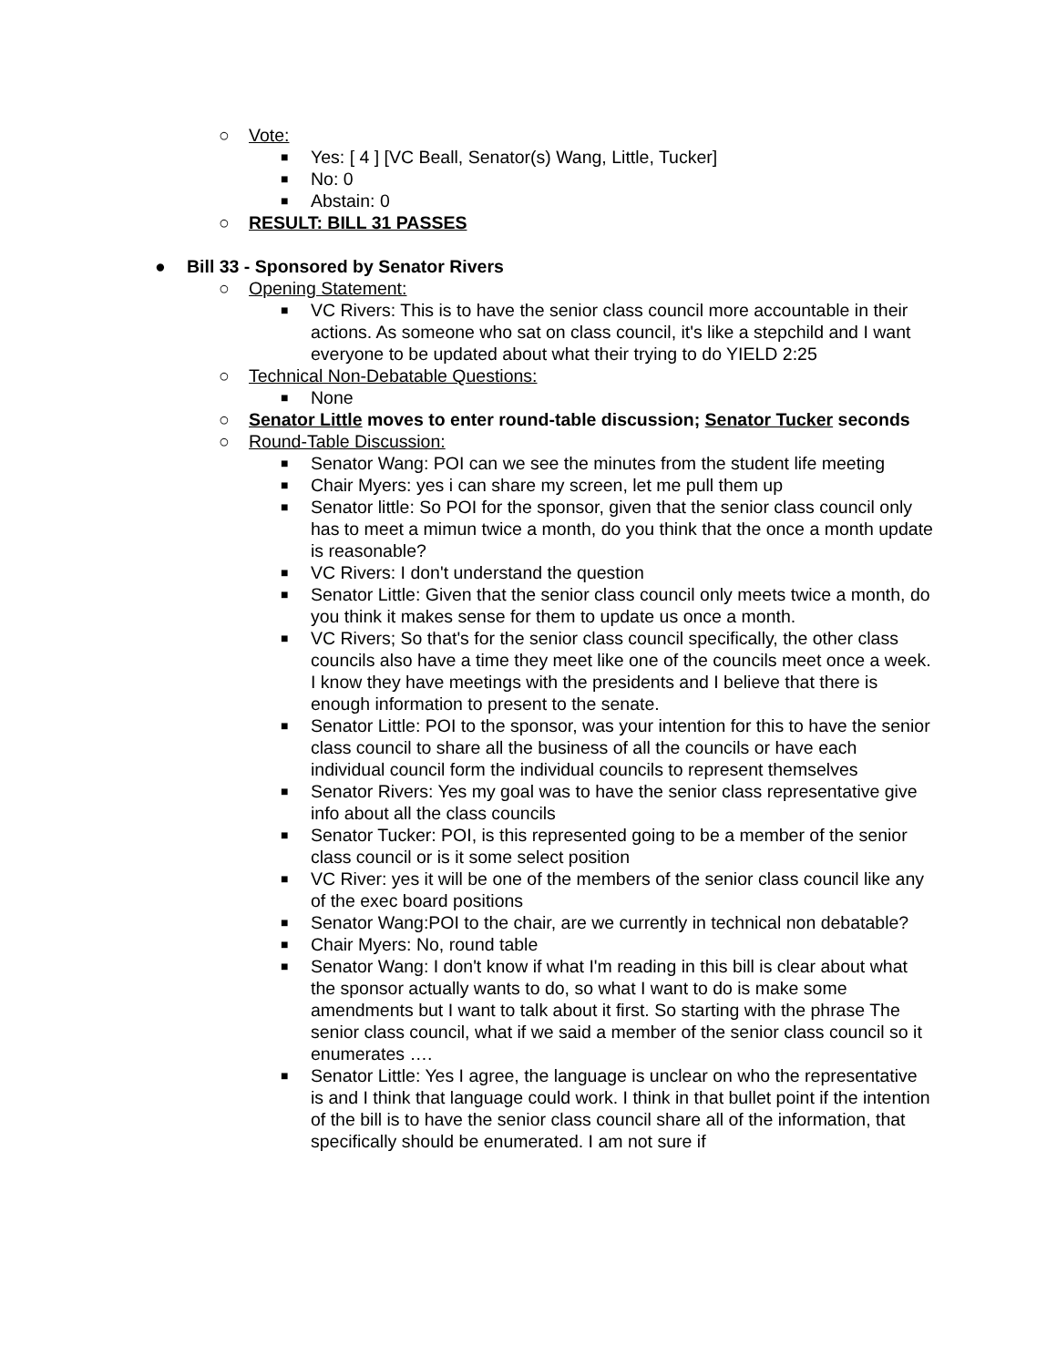○ Vote:
■ Yes: [ 4 ] [VC Beall, Senator(s) Wang, Little, Tucker]
■ No: 0
■ Abstain: 0
○ RESULT: BILL 31 PASSES
● Bill 33 - Sponsored by Senator Rivers
○ Opening Statement:
■ VC Rivers: This is to have the senior class council more accountable in their actions. As someone who sat on class council, it's like a stepchild and I want everyone to be updated about what their trying to do YIELD 2:25
○ Technical Non-Debatable Questions:
■ None
○ Senator Little moves to enter round-table discussion; Senator Tucker seconds
○ Round-Table Discussion:
■ Senator Wang: POI can we see the minutes from the student life meeting
■ Chair Myers: yes i can share my screen, let me pull them up
■ Senator little: So POI for the sponsor, given that the senior class council only has to meet a mimun twice a month, do you think that the once a month update is reasonable?
■ VC Rivers: I don't understand the question
■ Senator Little: Given that the senior class council only meets twice a month, do you think it makes sense for them to update us once a month.
■ VC Rivers; So that's for the senior class council specifically, the other class councils also have a time they meet like one of the councils meet once a week. I know they have meetings with the presidents and I believe that there is enough information to present to the senate.
■ Senator Little: POI to the sponsor, was your intention for this to have the senior class council to share all the business of all the councils or have each individual council form the individual councils to represent themselves
■ Senator Rivers: Yes my goal was to have the senior class representative give info about all the class councils
■ Senator Tucker: POI, is this represented going to be a member of the senior class council or is it some select position
■ VC River: yes it will be one of the members of the senior class council like any of the exec board positions
■ Senator Wang:POI to the chair, are we currently in technical non debatable?
■ Chair Myers: No, round table
■ Senator Wang: I don't know if what I'm reading in this bill is clear about what the sponsor actually wants to do, so what I want to do is make some amendments but I want to talk about it first. So starting with the phrase The senior class council, what if we said a member of the senior class council so it enumerates ….
■ Senator Little: Yes I agree, the language is unclear on who the representative is and I think that language could work. I think in that bullet point if the intention of the bill is to have the senior class council share all of the information, that specifically should be enumerated. I am not sure if